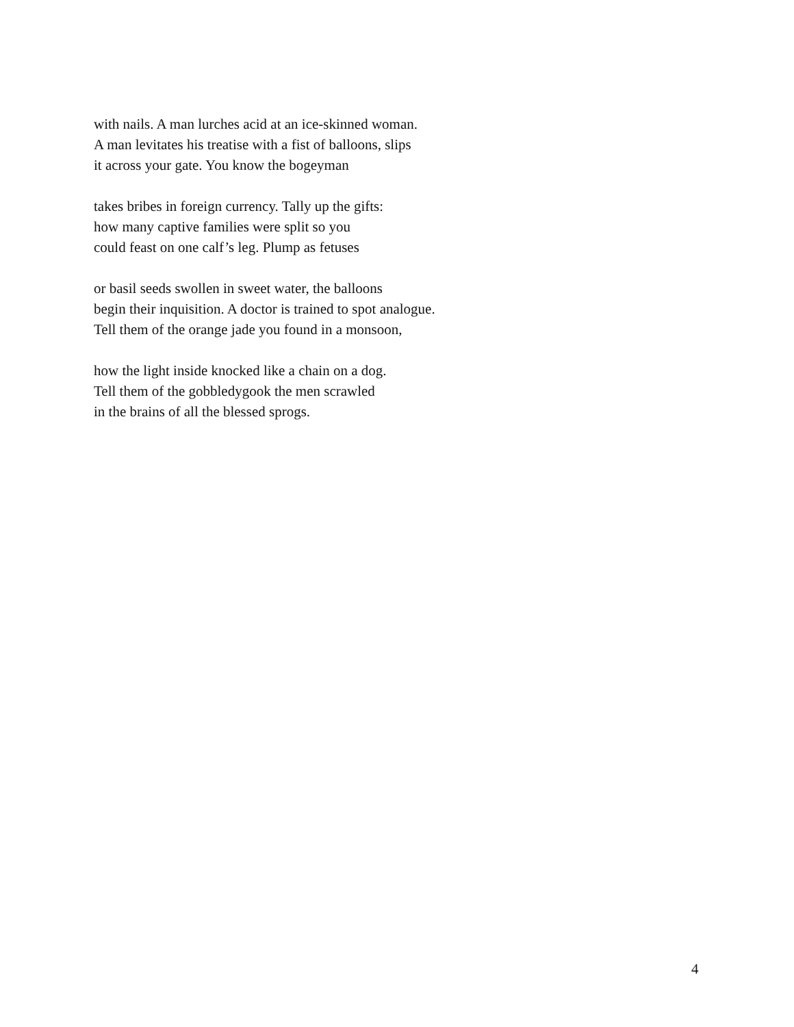with nails. A man lurches acid at an ice-skinned woman.
A man levitates his treatise with a fist of balloons, slips
it across your gate. You know the bogeyman
takes bribes in foreign currency. Tally up the gifts:
how many captive families were split so you
could feast on one calf’s leg. Plump as fetuses
or basil seeds swollen in sweet water, the balloons
begin their inquisition. A doctor is trained to spot analogue.
Tell them of the orange jade you found in a monsoon,
how the light inside knocked like a chain on a dog.
Tell them of the gobbledygook the men scrawled
in the brains of all the blessed sprogs.
4